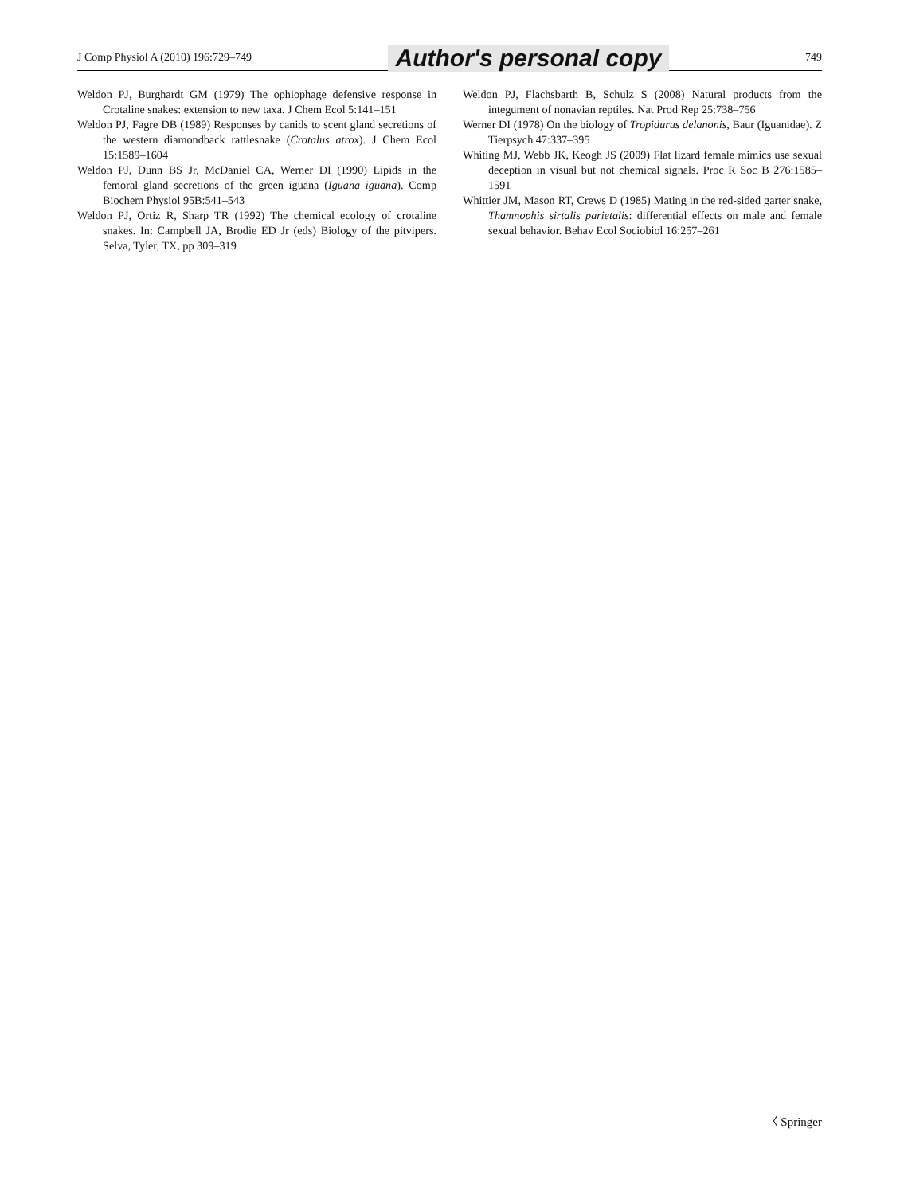J Comp Physiol A (2010) 196:729–749 Author's personal copy 749
Weldon PJ, Burghardt GM (1979) The ophiophage defensive response in Crotaline snakes: extension to new taxa. J Chem Ecol 5:141–151
Weldon PJ, Fagre DB (1989) Responses by canids to scent gland secretions of the western diamondback rattlesnake (Crotalus atrox). J Chem Ecol 15:1589–1604
Weldon PJ, Dunn BS Jr, McDaniel CA, Werner DI (1990) Lipids in the femoral gland secretions of the green iguana (Iguana iguana). Comp Biochem Physiol 95B:541–543
Weldon PJ, Ortiz R, Sharp TR (1992) The chemical ecology of crotaline snakes. In: Campbell JA, Brodie ED Jr (eds) Biology of the pitvipers. Selva, Tyler, TX, pp 309–319
Weldon PJ, Flachsbarth B, Schulz S (2008) Natural products from the integument of nonavian reptiles. Nat Prod Rep 25:738–756
Werner DI (1978) On the biology of Tropidurus delanonis, Baur (Iguanidae). Z Tierpsych 47:337–395
Whiting MJ, Webb JK, Keogh JS (2009) Flat lizard female mimics use sexual deception in visual but not chemical signals. Proc R Soc B 276:1585–1591
Whittier JM, Mason RT, Crews D (1985) Mating in the red-sided garter snake, Thamnophis sirtalis parietalis: differential effects on male and female sexual behavior. Behav Ecol Sociobiol 16:257–261
〈 Springer